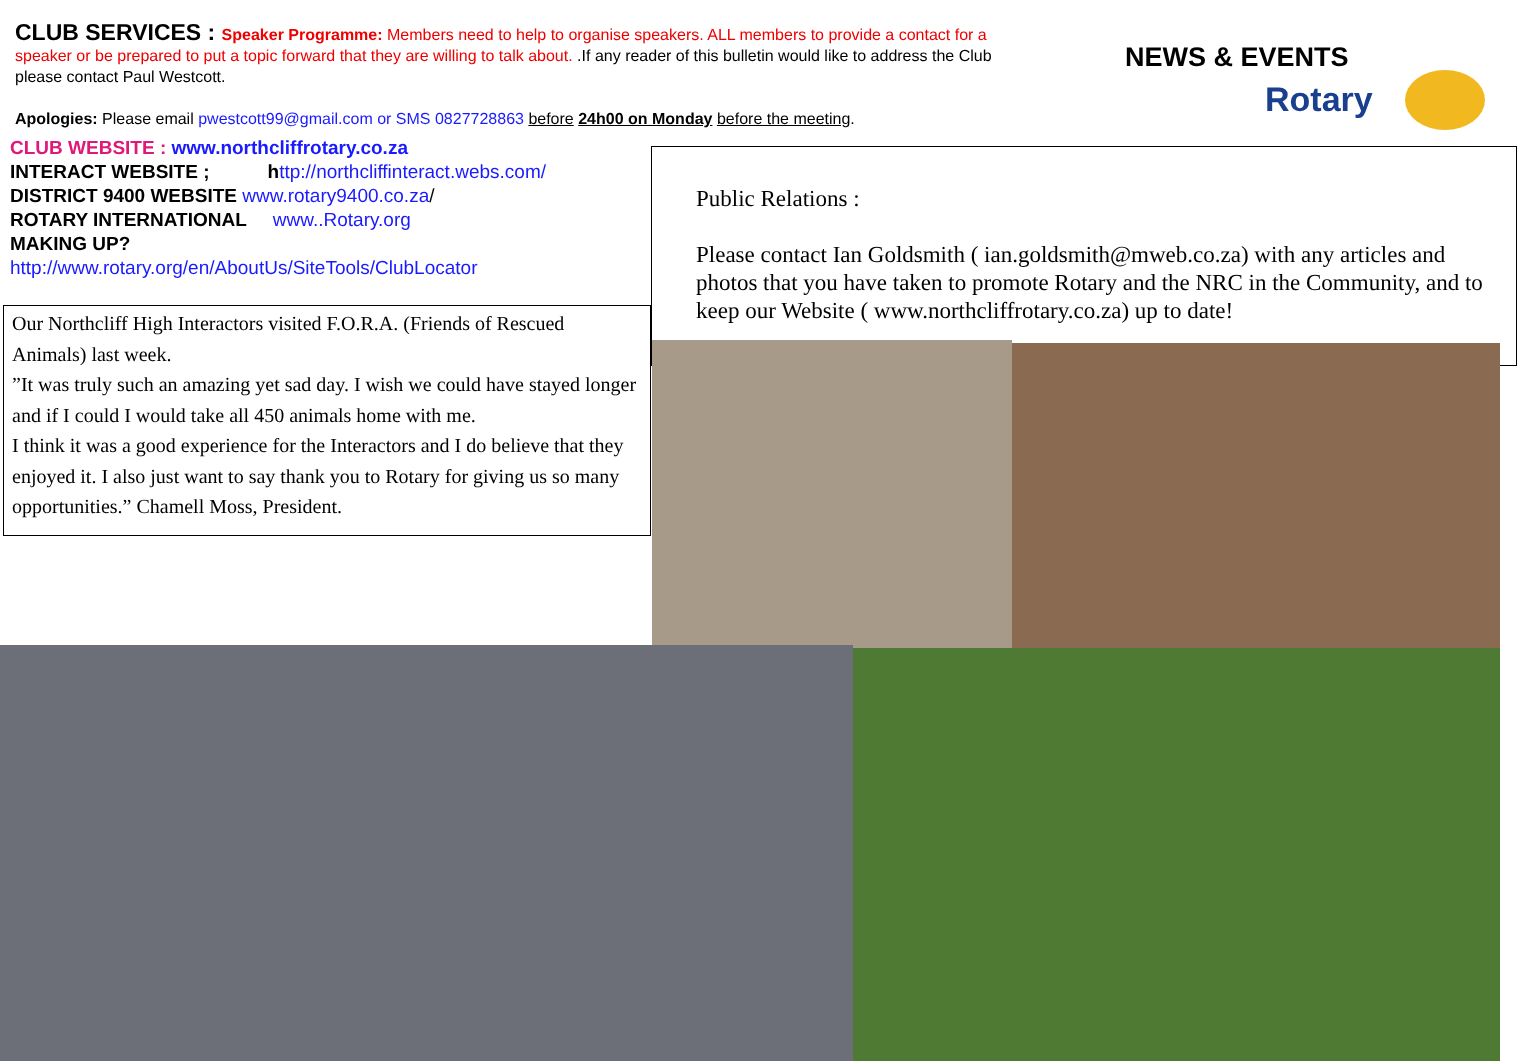CLUB SERVICES : Speaker Programme: Members need to help to organise speakers. ALL members to provide a contact for a speaker or be prepared to put a topic forward that they are willing to talk about. .If any reader of this bulletin would like to address the Club please contact Paul Westcott.
Apologies: Please email pwestcott99@gmail.com or SMS 0827728863 before 24h00 on Monday before the meeting.
NEWS & EVENTS
Rotary
CLUB WEBSITE : www.northcliffrotary.co.za
INTERACT WEBSITE ; http://northcliffinteract.webs.com/
DISTRICT 9400 WEBSITE www.rotary9400.co.za/
ROTARY INTERNATIONAL www..Rotary.org
MAKING UP?
http://www.rotary.org/en/AboutUs/SiteTools/ClubLocator
Our Northcliff High Interactors visited F.O.R.A. (Friends of Rescued Animals) last week.
”It was truly such an amazing yet sad day. I wish we could have stayed longer and if I could I would take all 450 animals home with me.
I think it was a good experience for the Interactors and I do believe that they enjoyed it. I also just want to say thank you to Rotary for giving us so many opportunities.” Chamell Moss, President.
Public Relations :
Please contact Ian Goldsmith ( ian.goldsmith@mweb.co.za) with any articles and photos that you have taken to promote Rotary and the NRC in the Community, and to keep our Website ( www.northcliffrotary.co.za) up to date!